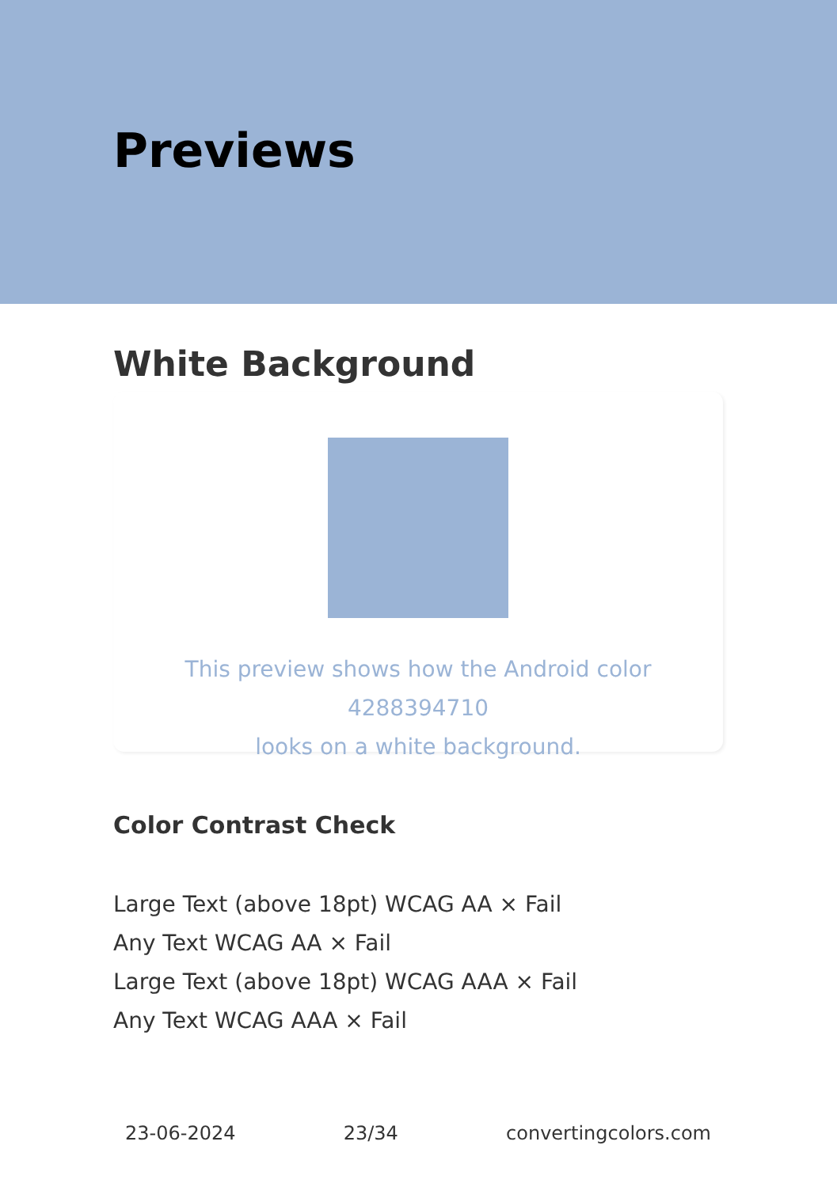Previews
White Background
This preview shows how the Android color 4288394710
looks on a white background.
Color Contrast Check
Large Text (above 18pt) WCAG AA × Fail
Any Text WCAG AA × Fail
Large Text (above 18pt) WCAG AAA × Fail
Any Text WCAG AAA × Fail
23-06-2024 23/34 convertingcolors.com